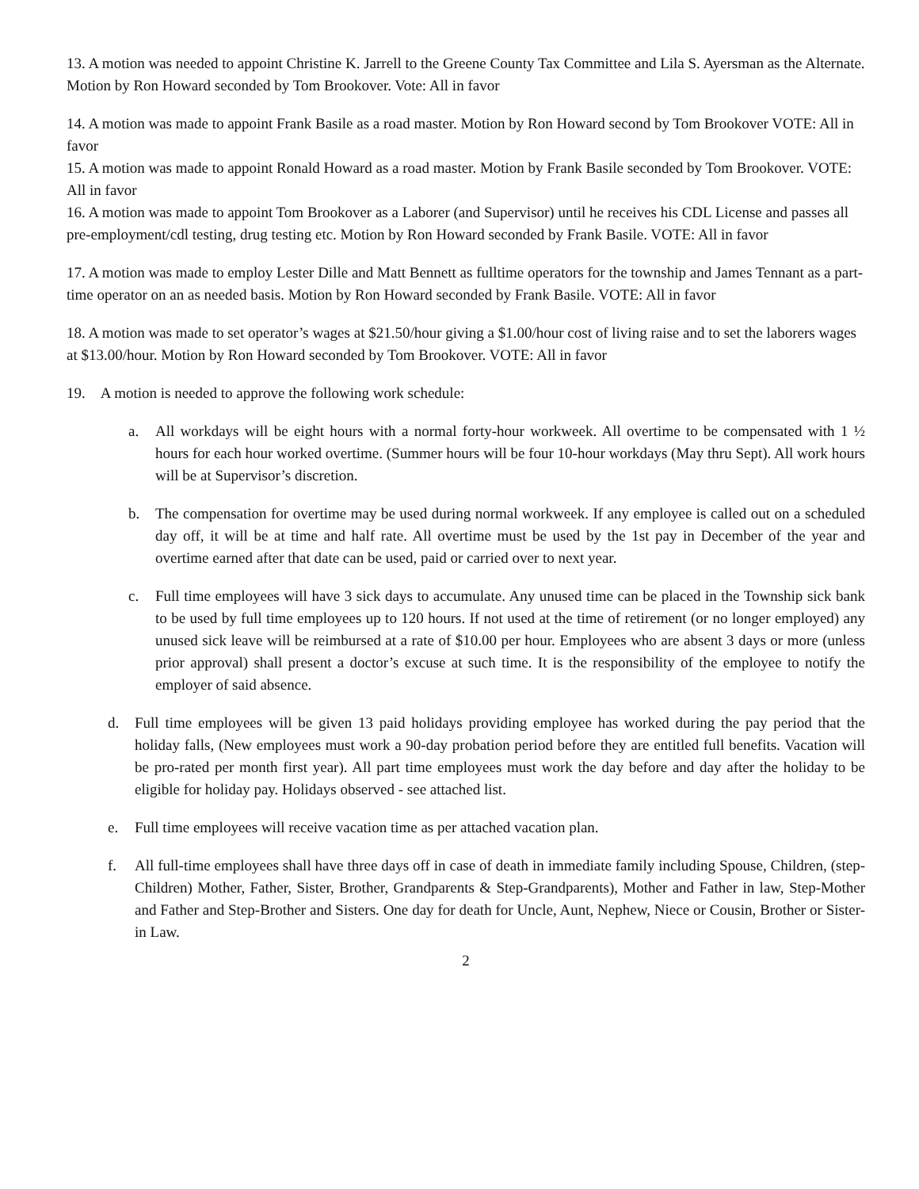13. A motion was needed to appoint Christine K. Jarrell to the Greene County Tax Committee and Lila S. Ayersman as the Alternate. Motion by Ron Howard seconded by Tom Brookover. Vote: All in favor
14. A motion was made to appoint Frank Basile as a road master. Motion by Ron Howard second by Tom Brookover VOTE: All in favor
15. A motion was made to appoint Ronald Howard as a road master. Motion by Frank Basile seconded by Tom Brookover. VOTE: All in favor
16. A motion was made to appoint Tom Brookover as a Laborer (and Supervisor) until he receives his CDL License and passes all pre-employment/cdl testing, drug testing etc. Motion by Ron Howard seconded by Frank Basile. VOTE: All in favor
17. A motion was made to employ Lester Dille and Matt Bennett as fulltime operators for the township and James Tennant as a part-time operator on an as needed basis. Motion by Ron Howard seconded by Frank Basile. VOTE: All in favor
18. A motion was made to set operator’s wages at $21.50/hour giving a $1.00/hour cost of living raise and to set the laborers wages at $13.00/hour. Motion by Ron Howard seconded by Tom Brookover. VOTE: All in favor
19. A motion is needed to approve the following work schedule:
a. All workdays will be eight hours with a normal forty-hour workweek. All overtime to be compensated with 1 ½ hours for each hour worked overtime. (Summer hours will be four 10-hour workdays (May thru Sept). All work hours will be at Supervisor’s discretion.
b. The compensation for overtime may be used during normal workweek. If any employee is called out on a scheduled day off, it will be at time and half rate. All overtime must be used by the 1st pay in December of the year and overtime earned after that date can be used, paid or carried over to next year.
c. Full time employees will have 3 sick days to accumulate. Any unused time can be placed in the Township sick bank to be used by full time employees up to 120 hours. If not used at the time of retirement (or no longer employed) any unused sick leave will be reimbursed at a rate of $10.00 per hour. Employees who are absent 3 days or more (unless prior approval) shall present a doctor’s excuse at such time. It is the responsibility of the employee to notify the employer of said absence.
d. Full time employees will be given 13 paid holidays providing employee has worked during the pay period that the holiday falls, (New employees must work a 90-day probation period before they are entitled full benefits. Vacation will be pro-rated per month first year). All part time employees must work the day before and day after the holiday to be eligible for holiday pay. Holidays observed - see attached list.
e. Full time employees will receive vacation time as per attached vacation plan.
f. All full-time employees shall have three days off in case of death in immediate family including Spouse, Children, (step-Children) Mother, Father, Sister, Brother, Grandparents & Step-Grandparents), Mother and Father in law, Step-Mother and Father and Step-Brother and Sisters. One day for death for Uncle, Aunt, Nephew, Niece or Cousin, Brother or Sister-in Law.
2